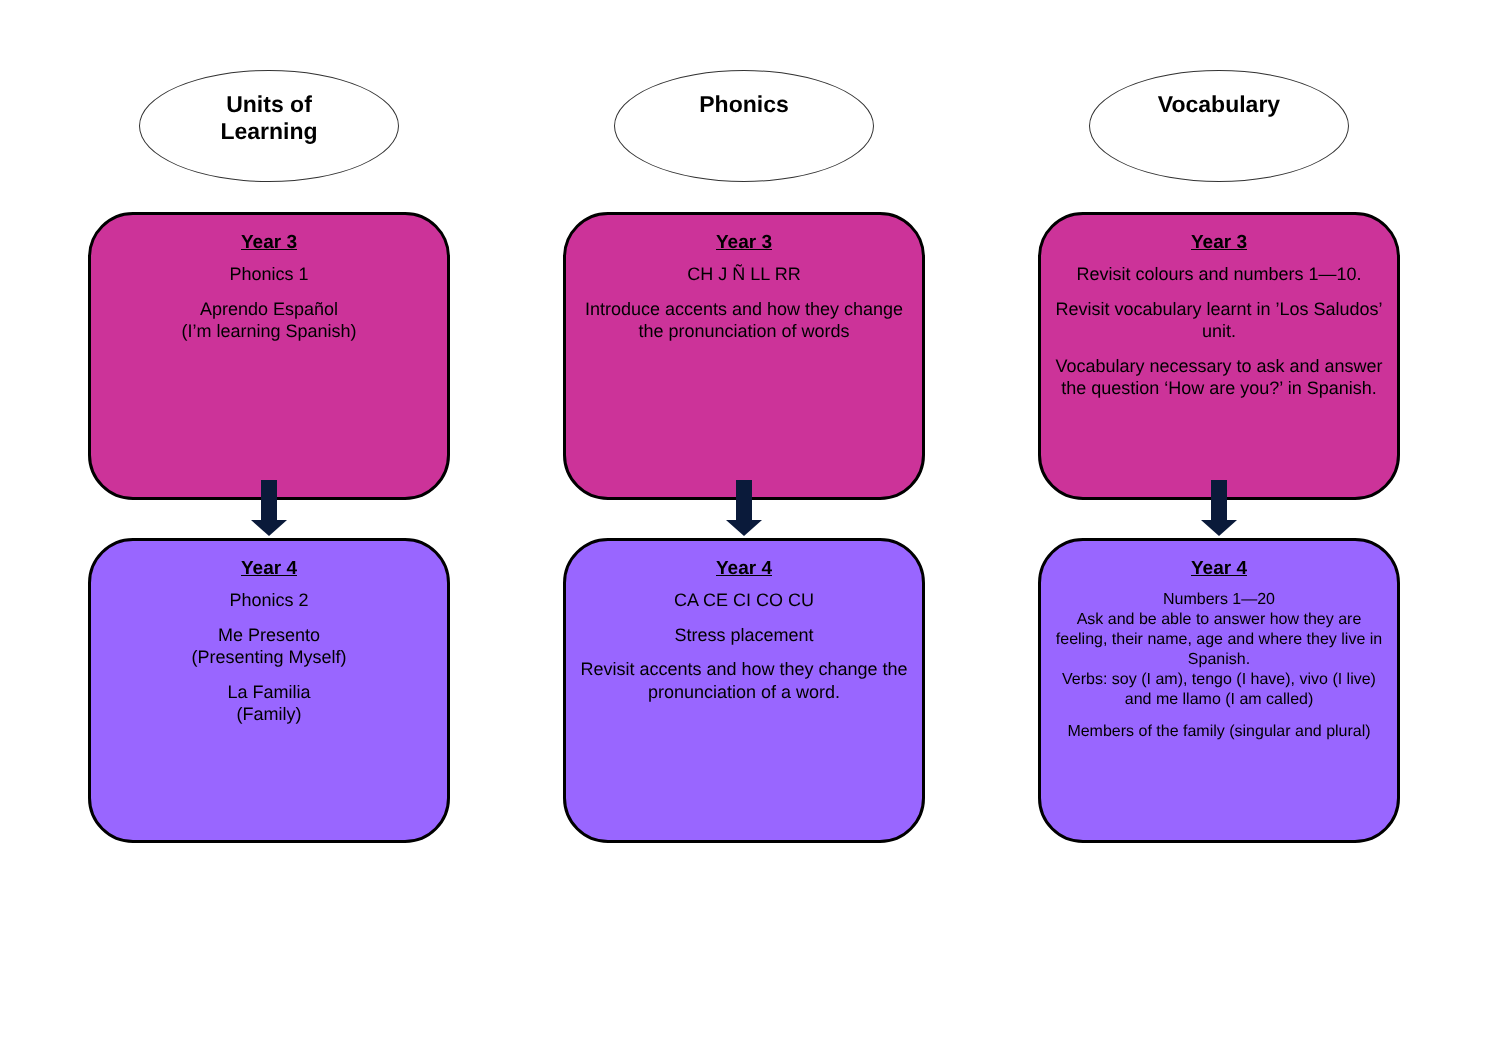Units of
Learning
Year 3
Phonics 1
Aprendo Español
(I’m learning Spanish)
Year 4
Phonics 2
Me Presento
(Presenting Myself)
La Familia
(Family)
Phonics
Year 3
CH J Ñ LL RR
Introduce accents and how they change the pronunciation of words
Year 4
CA CE CI CO CU
Stress placement
Revisit accents and how they change the pronunciation of a word.
Vocabulary
Year 3
Revisit colours and numbers 1—10.
Revisit vocabulary learnt in ’Los Saludos’ unit.
Vocabulary necessary to ask and answer the question ‘How are you?’ in Spanish.
Year 4
Numbers 1—20
Ask and be able to answer how they are feeling, their name, age and where they live in Spanish.
Verbs: soy (I am), tengo (I have), vivo (I live) and me llamo (I am called)
Members of the family (singular and plural)